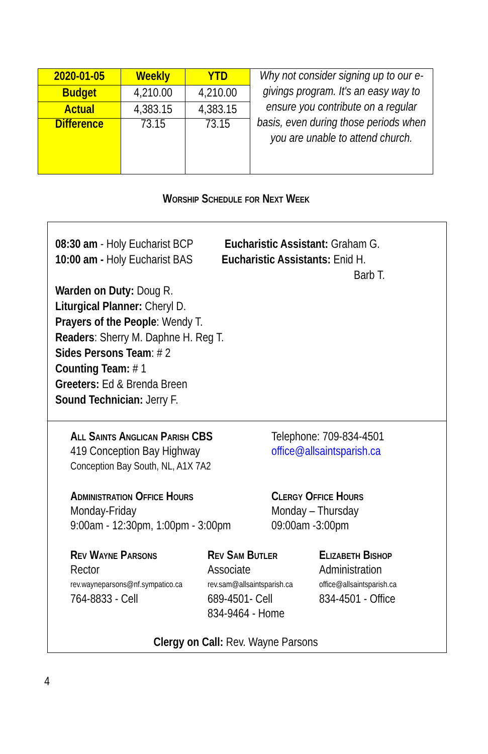| 2020-01-05 | Weekly | YTD | Why not consider signing up to our e-givings program. It's an easy way to ensure you contribute on a regular basis, even during those periods when you are unable to attend church. |
| Budget | 4,210.00 | 4,210.00 | |
| Actual | 4,383.15 | 4,383.15 | |
| Difference | 73.15 | 73.15 | |
Worship Schedule for Next Week
08:30 am - Holy Eucharist BCP Eucharistic Assistant: Graham G.
10:00 am - Holy Eucharist BAS Eucharistic Assistants: Enid H.
Barb T.
Warden on Duty: Doug R.
Liturgical Planner: Cheryl D.
Prayers of the People: Wendy T.
Readers: Sherry M. Daphne H. Reg T.
Sides Persons Team: # 2
Counting Team: # 1
Greeters: Ed & Brenda Breen
Sound Technician: Jerry F.
All Saints Anglican Parish CBS
419 Conception Bay Highway
Conception Bay South, NL, A1X 7A2
Telephone: 709-834-4501
office@allsaintsparish.ca
Administration Office Hours
Monday-Friday
9:00am - 12:30pm, 1:00pm - 3:00pm
Clergy Office Hours
Monday – Thursday
09:00am -3:00pm
Rev Wayne Parsons
Rector
rev.wayneparsons@nf.sympatico.ca
764-8833 - Cell
Rev Sam Butler
Associate
rev.sam@allsaintsparish.ca
689-4501- Cell
834-9464 - Home
Elizabeth Bishop
Administration
office@allsaintsparish.ca
834-4501 - Office
Clergy on Call: Rev. Wayne Parsons
4